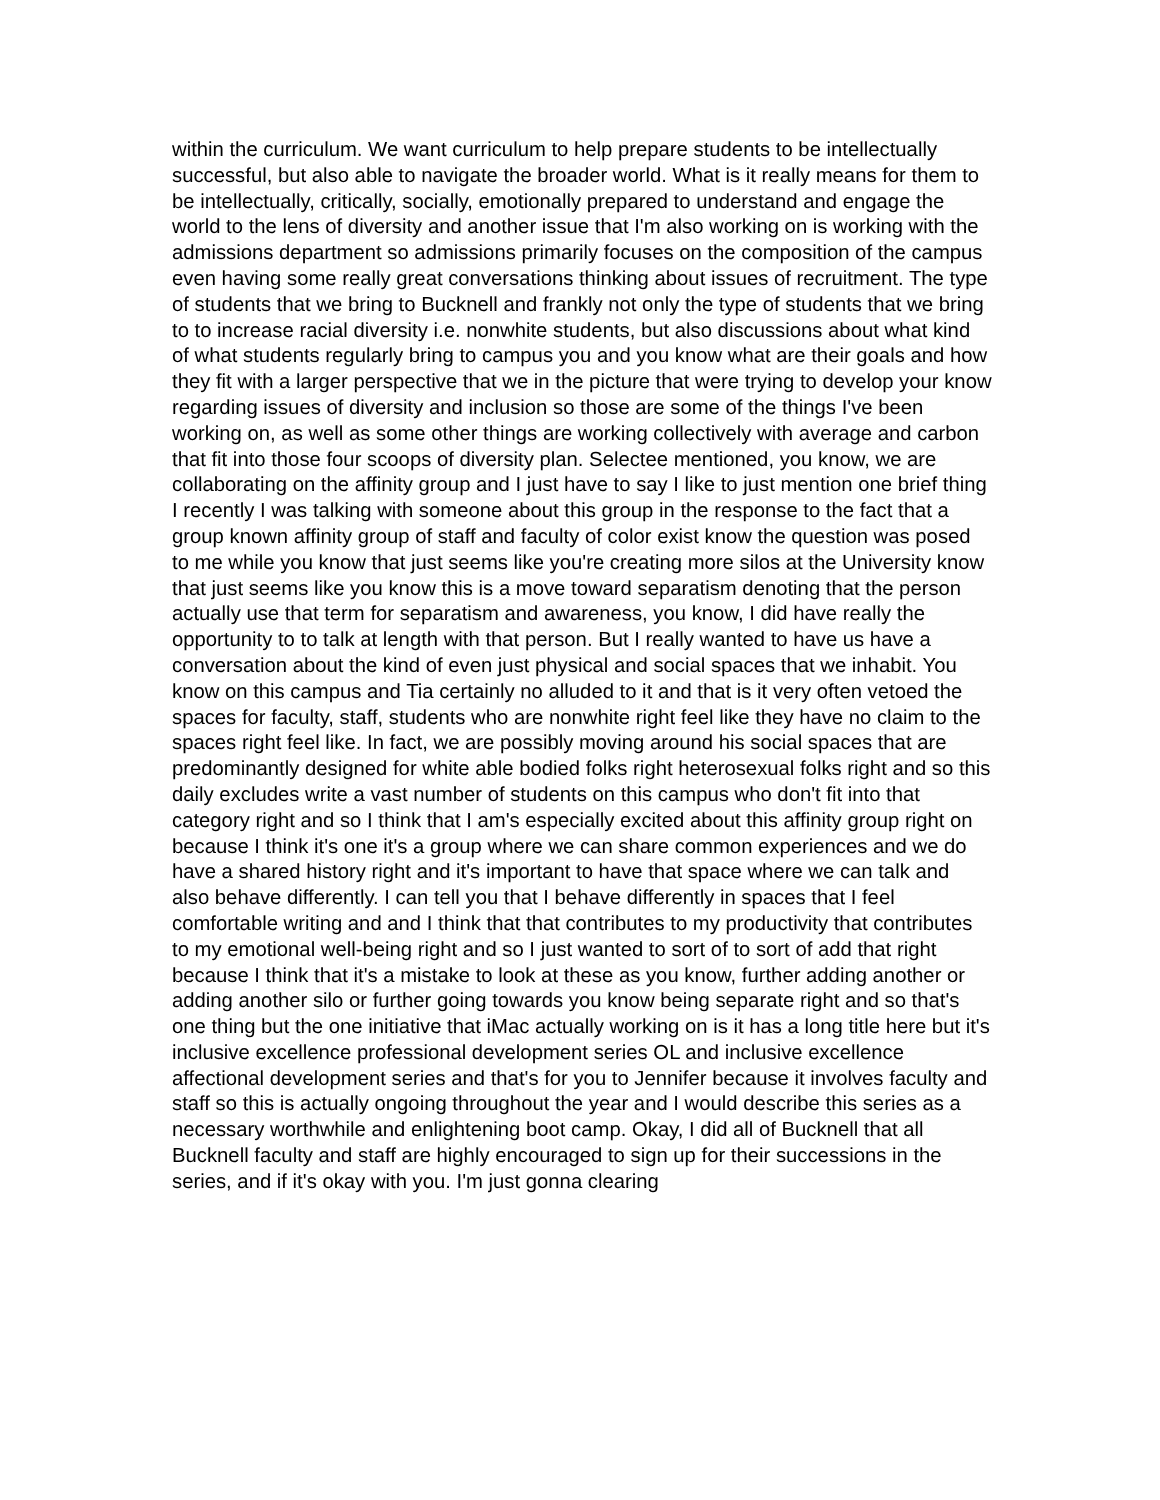within the curriculum. We want curriculum to help prepare students to be intellectually successful, but also able to navigate the broader world. What is it really means for them to be intellectually, critically, socially, emotionally prepared to understand and engage the world to the lens of diversity and another issue that I'm also working on is working with the admissions department so admissions primarily focuses on the composition of the campus even having some really great conversations thinking about issues of recruitment. The type of students that we bring to Bucknell and frankly not only the type of students that we bring to to increase racial diversity i.e. nonwhite students, but also discussions about what kind of what students regularly bring to campus you and you know what are their goals and how they fit with a larger perspective that we in the picture that were trying to develop your know regarding issues of diversity and inclusion so those are some of the things I've been working on, as well as some other things are working collectively with average and carbon that fit into those four scoops of diversity plan. Selectee mentioned, you know, we are collaborating on the affinity group and I just have to say I like to just mention one brief thing I recently I was talking with someone about this group in the response to the fact that a group known affinity group of staff and faculty of color exist know the question was posed to me while you know that just seems like you're creating more silos at the University know that just seems like you know this is a move toward separatism denoting that the person actually use that term for separatism and awareness, you know, I did have really the opportunity to to talk at length with that person. But I really wanted to have us have a conversation about the kind of even just physical and social spaces that we inhabit. You know on this campus and Tia certainly no alluded to it and that is it very often vetoed the spaces for faculty, staff, students who are nonwhite right feel like they have no claim to the spaces right feel like. In fact, we are possibly moving around his social spaces that are predominantly designed for white able bodied folks right heterosexual folks right and so this daily excludes write a vast number of students on this campus who don't fit into that category right and so I think that I am's especially excited about this affinity group right on because I think it's one it's a group where we can share common experiences and we do have a shared history right and it's important to have that space where we can talk and also behave differently. I can tell you that I behave differently in spaces that I feel comfortable writing and and I think that that contributes to my productivity that contributes to my emotional well-being right and so I just wanted to sort of to sort of add that right because I think that it's a mistake to look at these as you know, further adding another or adding another silo or further going towards you know being separate right and so that's one thing but the one initiative that iMac actually working on is it has a long title here but it's inclusive excellence professional development series OL and inclusive excellence affectional development series and that's for you to Jennifer because it involves faculty and staff so this is actually ongoing throughout the year and I would describe this series as a necessary worthwhile and enlightening boot camp. Okay, I did all of Bucknell that all Bucknell faculty and staff are highly encouraged to sign up for their successions in the series, and if it's okay with you. I'm just gonna clearing